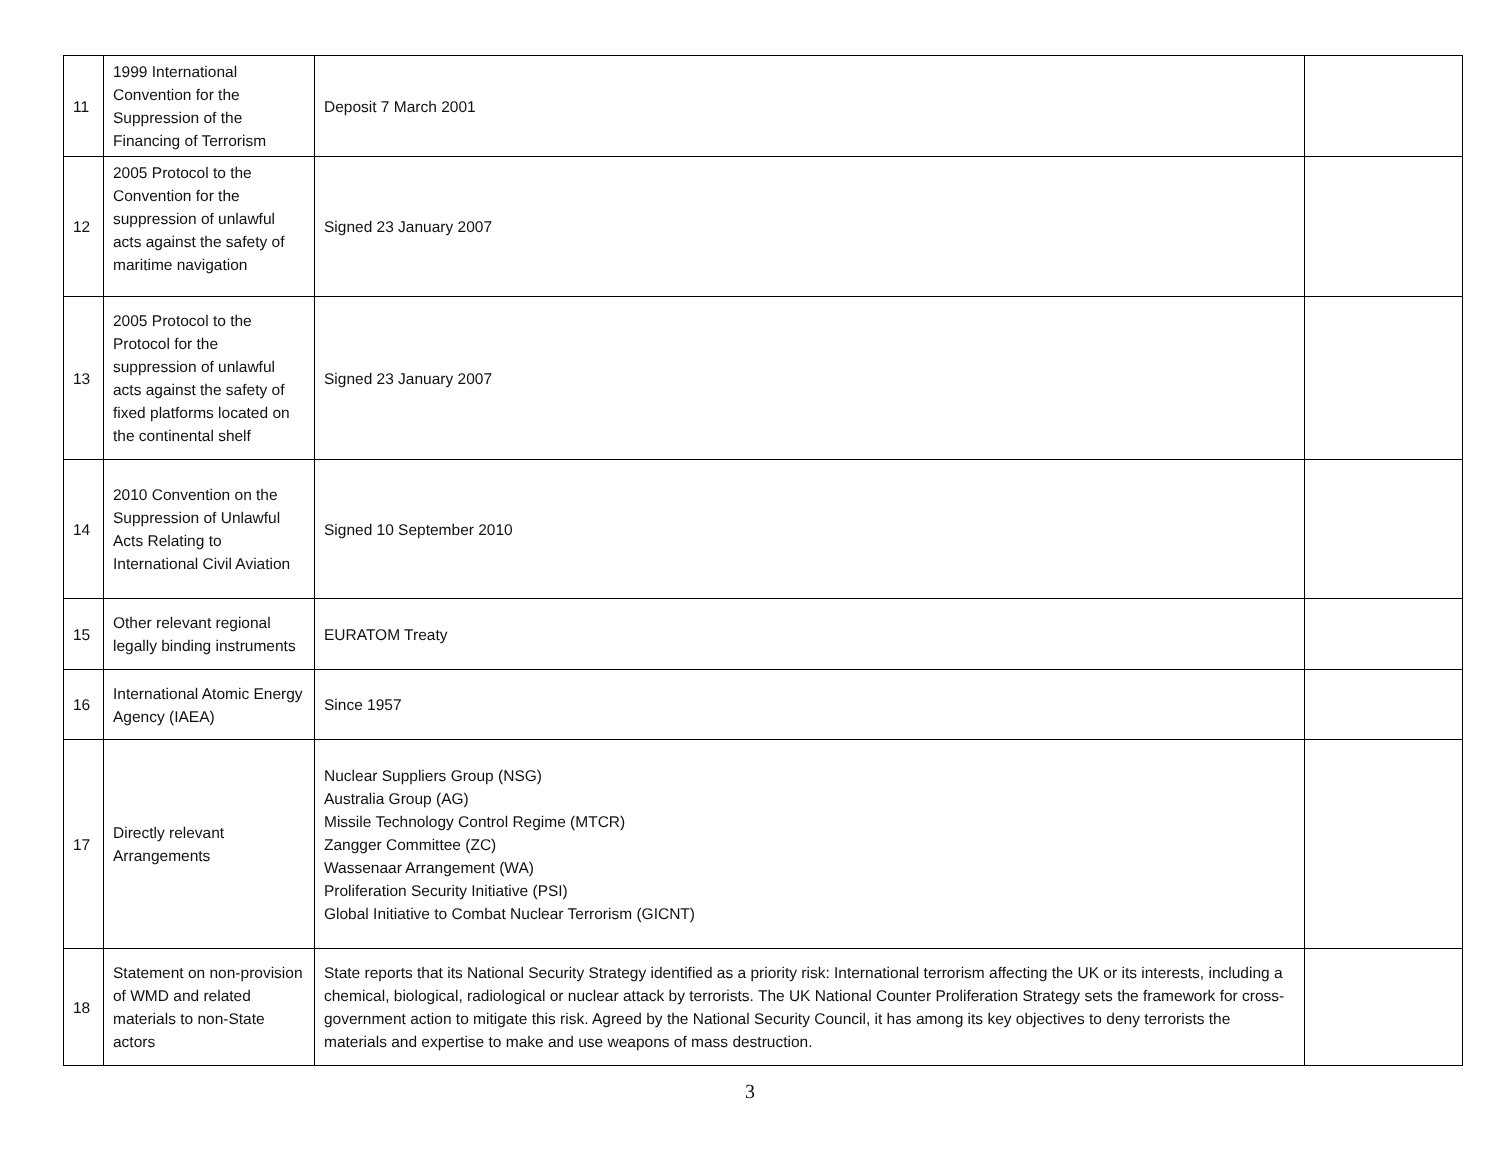| 11 | 1999 International Convention for the Suppression of the Financing of Terrorism | Deposit 7 March 2001 | |
| 12 | 2005 Protocol to the Convention for the suppression of unlawful acts against the safety of maritime navigation | Signed 23 January 2007 | |
| 13 | 2005 Protocol to the Protocol for the suppression of unlawful acts against the safety of fixed platforms located on the continental shelf | Signed 23 January 2007 | |
| 14 | 2010 Convention on the Suppression of Unlawful Acts Relating to International Civil Aviation | Signed 10 September 2010 | |
| 15 | Other relevant regional legally binding instruments | EURATOM Treaty | |
| 16 | International Atomic Energy Agency (IAEA) | Since 1957 | |
| 17 | Directly relevant Arrangements | Nuclear Suppliers Group (NSG) Australia Group (AG) Missile Technology Control Regime (MTCR) Zangger Committee (ZC) Wassenaar Arrangement (WA) Proliferation Security Initiative (PSI) Global Initiative to Combat Nuclear Terrorism (GICNT) | |
| 18 | Statement on non-provision of WMD and related materials to non-State actors | State reports that its National Security Strategy identified as a priority risk: International terrorism affecting the UK or its interests, including a chemical, biological, radiological or nuclear attack by terrorists. The UK National Counter Proliferation Strategy sets the framework for cross-government action to mitigate this risk. Agreed by the National Security Council, it has among its key objectives to deny terrorists the materials and expertise to make and use weapons of mass destruction. | |
3